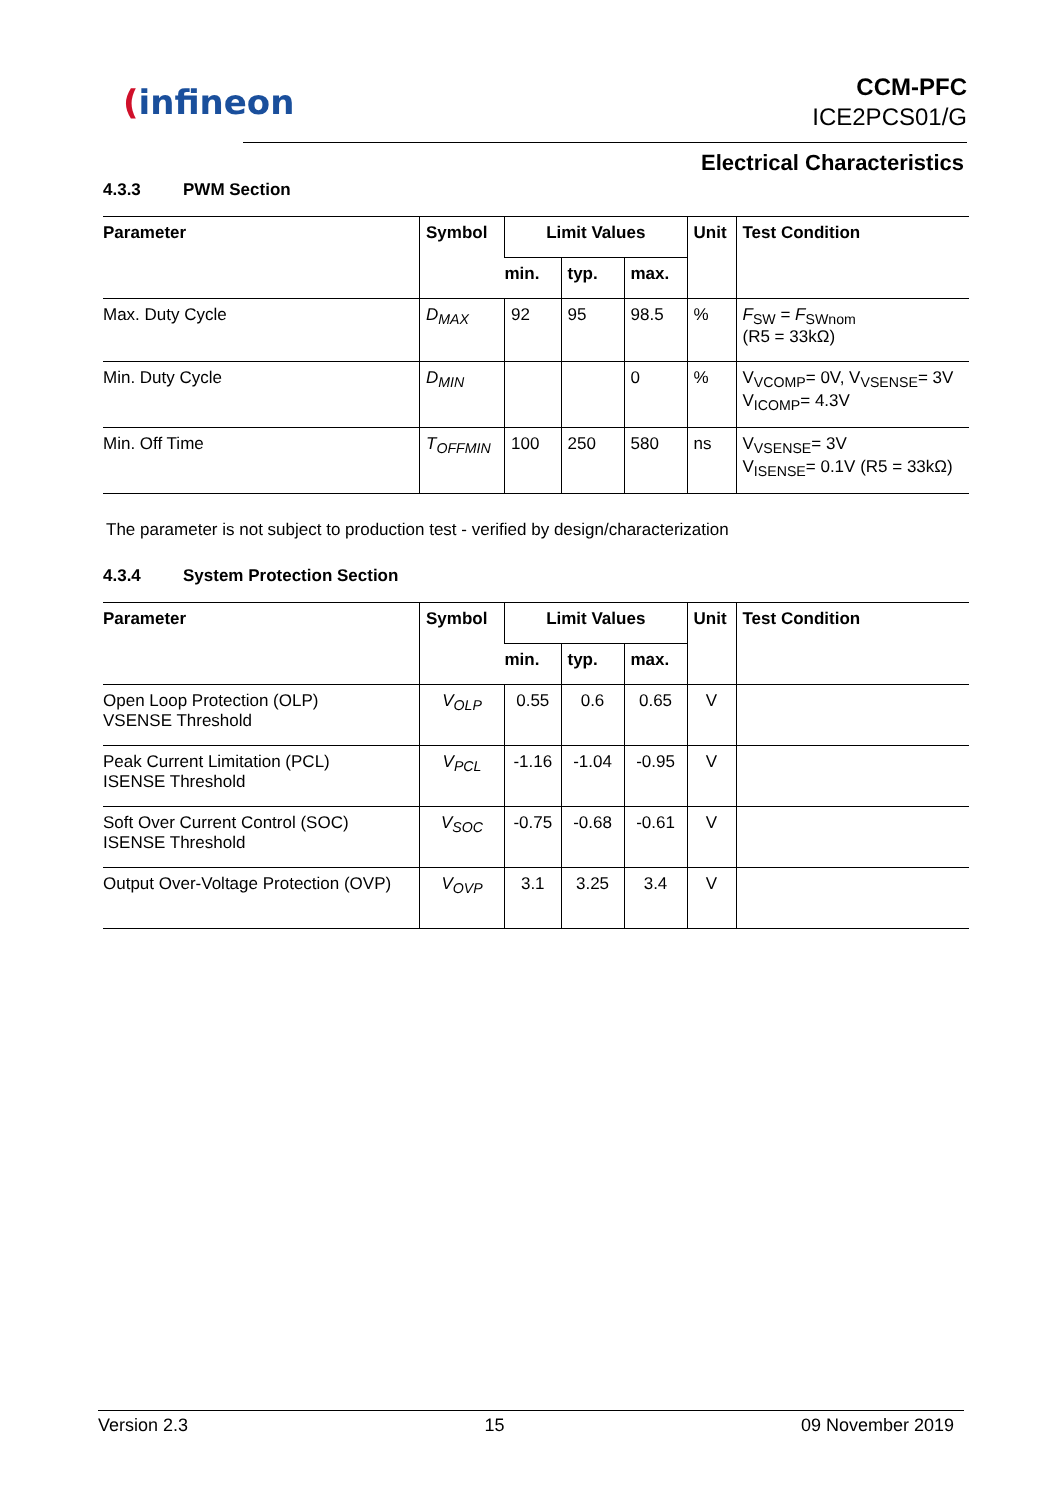(infineon
CCM-PFC
ICE2PCS01/G
Electrical Characteristics
4.3.3 PWM Section
| Parameter | Symbol | Limit Values | | | Unit | Test Condition |
| --- | --- | --- | --- | --- | --- | --- |
| | | min. | typ. | max. | | |
| Max. Duty Cycle | D<sub>MAX</sub> | 92 | 95 | 98.5 | % | F<sub>SW</sub> = F<sub>SWnom</sub> (R5 = 33kΩ) |
| Min. Duty Cycle | D<sub>MIN</sub> | | | 0 | % | V<sub>VCOMP</sub>= 0V, V<sub>VSENSE</sub>= 3V V<sub>ICOMP</sub>= 4.3V |
| Min. Off Time | T<sub>OFFMIN</sub> | 100 | 250 | 580 | ns | V<sub>VSENSE</sub>= 3V V<sub>ISENSE</sub>= 0.1V (R5 = 33kΩ) |
The parameter is not subject to production test - verified by design/characterization
4.3.4 System Protection Section
| Parameter | Symbol | Limit Values | | | Unit | Test Condition |
| --- | --- | --- | --- | --- | --- | --- |
| | | min. | typ. | max. | | |
| Open Loop Protection (OLP) VSENSE Threshold | V<sub>OLP</sub> | 0.55 | 0.6 | 0.65 | V | |
| Peak Current Limitation (PCL) ISENSE Threshold | V<sub>PCL</sub> | -1.16 | -1.04 | -0.95 | V | |
| Soft Over Current Control (SOC) ISENSE Threshold | V<sub>SOC</sub> | -0.75 | -0.68 | -0.61 | V | |
| Output Over-Voltage Protection (OVP) | V<sub>OVP</sub> | 3.1 | 3.25 | 3.4 | V | |
Version 2.3 15 09 November 2019